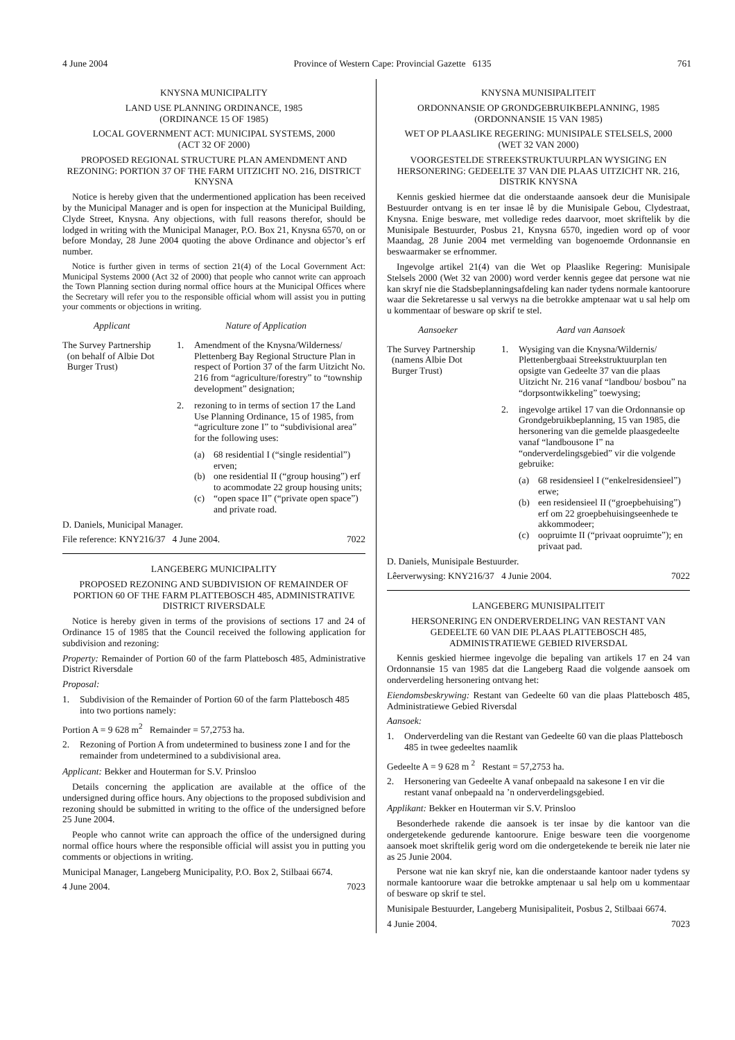4 June 2004 Province of Western Cape: Provincial Gazette 6135 761
KNYSNA MUNICIPALITY
LAND USE PLANNING ORDINANCE, 1985
(ORDINANCE 15 OF 1985)
LOCAL GOVERNMENT ACT: MUNICIPAL SYSTEMS, 2000
(ACT 32 OF 2000)
PROPOSED REGIONAL STRUCTURE PLAN AMENDMENT AND REZONING: PORTION 37 OF THE FARM UITZICHT NO. 216, DISTRICT KNYSNA
Notice is hereby given that the undermentioned application has been received by the Municipal Manager and is open for inspection at the Municipal Building, Clyde Street, Knysna. Any objections, with full reasons therefor, should be lodged in writing with the Municipal Manager, P.O. Box 21, Knysna 6570, on or before Monday, 28 June 2004 quoting the above Ordinance and objector’s erf number.
Notice is further given in terms of section 21(4) of the Local Government Act: Municipal Systems 2000 (Act 32 of 2000) that people who cannot write can approach the Town Planning section during normal office hours at the Municipal Offices where the Secretary will refer you to the responsible official whom will assist you in putting your comments or objections in writing.
Applicant Nature of Application
The Survey Partnership
(on behalf of Albie Dot
Burger Trust)
1. Amendment of the Knysna/Wilderness/ Plettenberg Bay Regional Structure Plan in respect of Portion 37 of the farm Uitzicht No. 216 from “agriculture/forestry” to “township development” designation;
2. rezoning to in terms of section 17 the Land Use Planning Ordinance, 15 of 1985, from “agriculture zone I” to “subdivisional area” for the following uses:
(a) 68 residential I (“single residential”) erven;
(b) one residential II (“group housing”) erf to acommodate 22 group housing units;
(c) “open space II” (“private open space”) and private road.
D. Daniels, Municipal Manager.
File reference: KNY216/37 4 June 2004. 7022
LANGEBERG MUNICIPALITY
PROPOSED REZONING AND SUBDIVISION OF REMAINDER OF PORTION 60 OF THE FARM PLATTEBOSCH 485, ADMINISTRATIVE DISTRICT RIVERSDALE
Notice is hereby given in terms of the provisions of sections 17 and 24 of Ordinance 15 of 1985 that the Council received the following application for subdivision and rezoning:
Property: Remainder of Portion 60 of the farm Plattebosch 485, Administrative District Riversdale
Proposal:
1. Subdivision of the Remainder of Portion 60 of the farm Plattebosch 485 into two portions namely:
Portion A = 9 628 m<sup>2</sup> Remainder = 57,2753 ha.
2. Rezoning of Portion A from undetermined to business zone I and for the remainder from undetermined to a subdivisional area.
Applicant: Bekker and Houterman for S.V. Prinsloo
Details concerning the application are available at the office of the undersigned during office hours. Any objections to the proposed subdivision and rezoning should be submitted in writing to the office of the undersigned before 25 June 2004.
People who cannot write can approach the office of the undersigned during normal office hours where the responsible official will assist you in putting you comments or objections in writing.
Municipal Manager, Langeberg Municipality, P.O. Box 2, Stilbaai 6674.
4 June 2004. 7023
KNYSNA MUNISIPALITEIT
ORDONNANSIE OP GRONDGEBRUIKBEPLANNING, 1985
(ORDONNANSIE 15 VAN 1985)
WET OP PLAASLIKE REGERING: MUNISIPALE STELSELS, 2000
(WET 32 VAN 2000)
VOORGESTELDE STREEKSTRUKTUURPLAN WYSIGING EN HERSONERING: GEDEELTE 37 VAN DIE PLAAS UITZICHT NR. 216, DISTRIK KNYSNA
Kennis geskied hiermee dat die onderstaande aansoek deur die Munisipale Bestuurder ontvang is en ter insae lê by die Munisipale Gebou, Clydestraat, Knysna. Enige besware, met volledige redes daarvoor, moet skriftelik by die Munisipale Bestuurder, Posbus 21, Knysna 6570, ingedien word op of voor Maandag, 28 Junie 2004 met vermelding van bogenoemde Ordonnansie en beswaarmaker se erfnommer.
Ingevolge artikel 21(4) van die Wet op Plaaslike Regering: Munisipale Stelsels 2000 (Wet 32 van 2000) word verder kennis gegee dat persone wat nie kan skryf nie die Stadsbeplanningsafdeling kan nader tydens normale kantoorure waar die Sekretaresse u sal verwys na die betrokke amptenaar wat u sal help om u kommentaar of besware op skrif te stel.
Aansoeker Aard van Aansoek
The Survey Partnership
(namens Albie Dot
Burger Trust)
1. Wysiging van die Knysna/Wildernis/ Plettenbergbaai Streekstruktuurplan ten opsigte van Gedeelte 37 van die plaas Uitzicht Nr. 216 vanaf “landbou/ bosbou” na “dorpsontwikkeling” toewysing;
2. ingevolge artikel 17 van die Ordonnansie op Grondgebruikbeplanning, 15 van 1985, die hersonering van die gemelde plaasgedeelte vanaf “landbousone I” na “onderverdelingsgebied” vir die volgende gebruike:
(a) 68 residensieel I (“enkelresidensieel”) erwe;
(b) een residensieel II (“groepbehuising”) erf om 22 groepbehuisingseenhede te akkommodeer;
(c) oopruimte II (“privaat oopruimte”); en privaat pad.
D. Daniels, Munisipale Bestuurder.
Lêerverwysing: KNY216/37 4 Junie 2004. 7022
LANGEBERG MUNISIPALITEIT
HERSONERING EN ONDERVERDELING VAN RESTANT VAN GEDEELTE 60 VAN DIE PLAAS PLATTEBOSCH 485, ADMINISTRATIEWE GEBIED RIVERSDAL
Kennis geskied hiermee ingevolge die bepaling van artikels 17 en 24 van Ordonnansie 15 van 1985 dat die Langeberg Raad die volgende aansoek om onderverdeling hersonering ontvang het:
Eiendomsbeskrywing: Restant van Gedeelte 60 van die plaas Plattebosch 485, Administratiewe Gebied Riversdal
Aansoek:
1. Onderverdeling van die Restant van Gedeelte 60 van die plaas Plattebosch 485 in twee gedeeltes naamlik
Gedeelte A = 9 628 m <sup>2</sup> Restant = 57,2753 ha.
2. Hersonering van Gedeelte A vanaf onbepaald na sakesone I en vir die restant vanaf onbepaald na ’n onderverdelingsgebied.
Applikant: Bekker en Houterman vir S.V. Prinsloo
Besonderhede rakende die aansoek is ter insae by die kantoor van die ondergetekende gedurende kantoorure. Enige besware teen die voorgenome aansoek moet skriftelik gerig word om die ondergetekende te bereik nie later nie as 25 Junie 2004.
Persone wat nie kan skryf nie, kan die onderstaande kantoor nader tydens sy normale kantoorure waar die betrokke amptenaar u sal help om u kommentaar of besware op skrif te stel.
Munisipale Bestuurder, Langeberg Munisipaliteit, Posbus 2, Stilbaai 6674.
4 Junie 2004. 7023